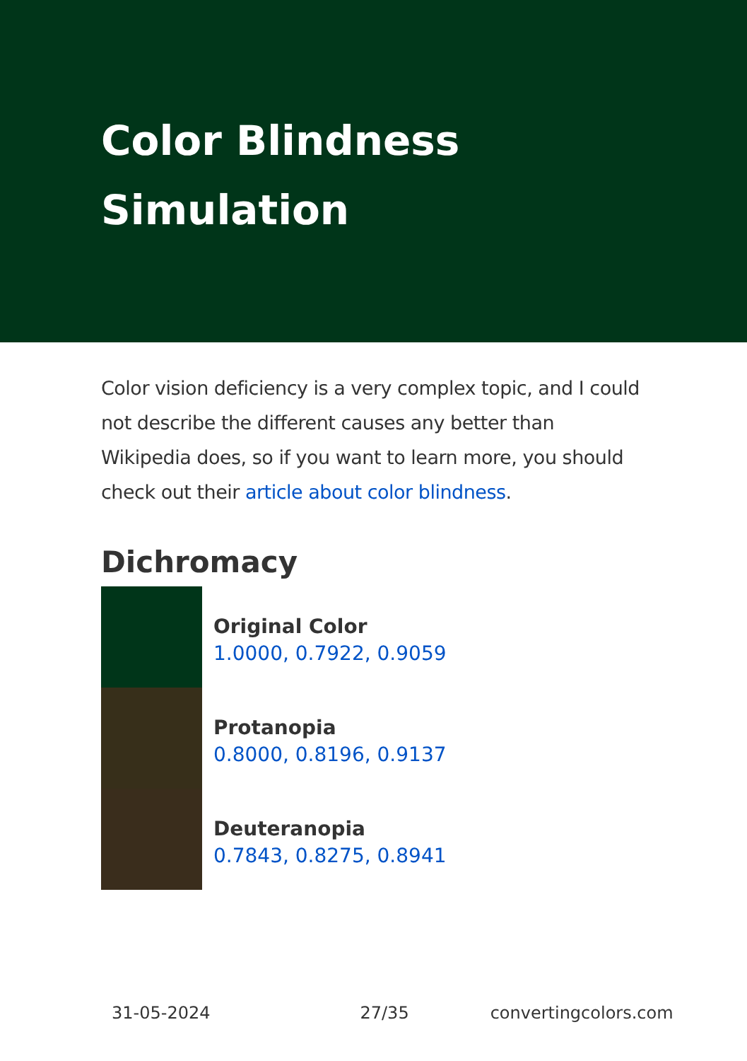Color Blindness Simulation
Color vision deficiency is a very complex topic, and I could not describe the different causes any better than Wikipedia does, so if you want to learn more, you should check out their article about color blindness.
Dichromacy
Original Color
1.0000, 0.7922, 0.9059
Protanopia
0.8000, 0.8196, 0.9137
Deuteranopia
0.7843, 0.8275, 0.8941
31-05-2024 27/35 convertingcolors.com